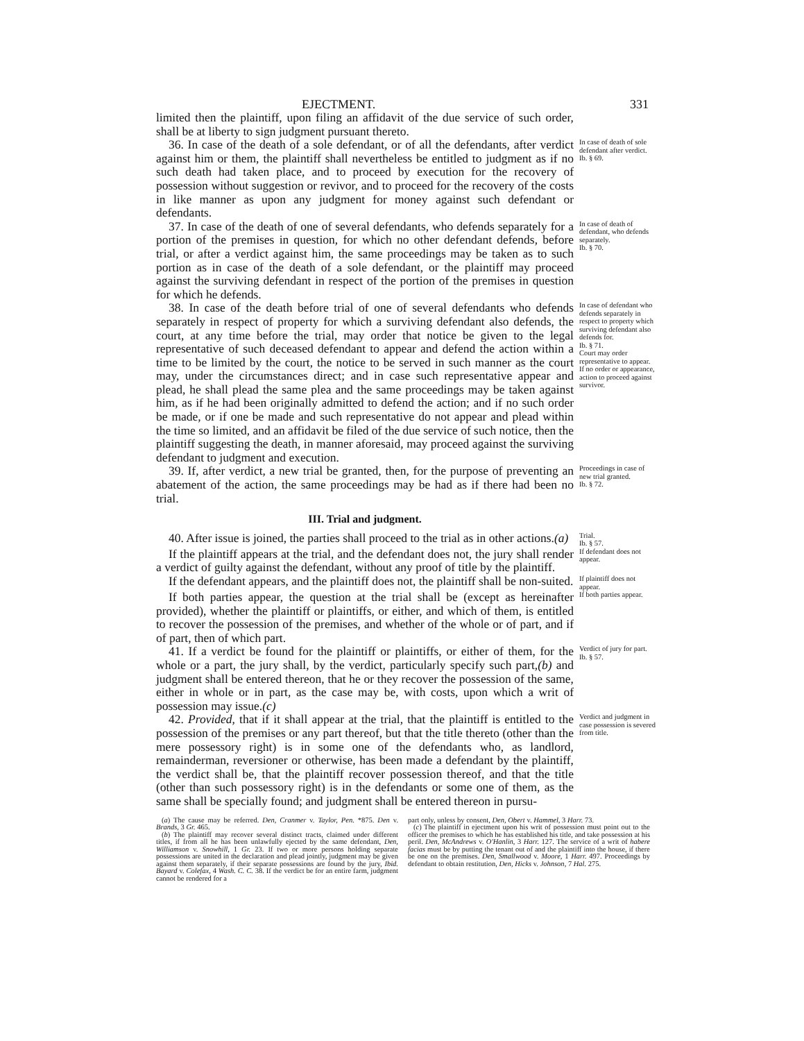EJECTMENT. 331
limited then the plaintiff, upon filing an affidavit of the due service of such order, shall be at liberty to sign judgment pursuant thereto.
36. In case of the death of a sole defendant, or of all the defendants, after verdict against him or them, the plaintiff shall nevertheless be entitled to judgment as if no such death had taken place, and to proceed by execution for the recovery of possession without suggestion or revivor, and to proceed for the recovery of the costs in like manner as upon any judgment for money against such defendant or defendants.
In case of death of sole defendant after verdict.
Ib. § 69.
37. In case of the death of one of several defendants, who defends separately for a portion of the premises in question, for which no other defendant defends, before trial, or after a verdict against him, the same proceedings may be taken as to such portion as in case of the death of a sole defendant, or the plaintiff may proceed against the surviving defendant in respect of the portion of the premises in question for which he defends.
In case of death of defendant, who defends separately.
Ib. § 70.
38. In case of the death before trial of one of several defendants who defends separately in respect of property for which a surviving defendant also defends, the court, at any time before the trial, may order that notice be given to the legal representative of such deceased defendant to appear and defend the action within a time to be limited by the court, the notice to be served in such manner as the court may, under the circumstances direct; and in case such representative appear and plead, he shall plead the same plea and the same proceedings may be taken against him, as if he had been originally admitted to defend the action; and if no such order be made, or if one be made and such representative do not appear and plead within the time so limited, and an affidavit be filed of the due service of such notice, then the plaintiff suggesting the death, in manner aforesaid, may proceed against the surviving defendant to judgment and execution.
In case of defendant who defends separately in respect to property which surviving defendant also defends for.
Ib. § 71.
Court may order representative to appear.
If no order or appearance, action to proceed against survivor.
39. If, after verdict, a new trial be granted, then, for the purpose of preventing an abatement of the action, the same proceedings may be had as if there had been no trial.
Proceedings in case of new trial granted.
Ib. § 72.
III. Trial and judgment.
40. After issue is joined, the parties shall proceed to the trial as in other actions.(a)
Trial.
Ib. § 57.
If the plaintiff appears at the trial, and the defendant does not, the jury shall render a verdict of guilty against the defendant, without any proof of title by the plaintiff.
If defendant does not appear.
If the defendant appears, and the plaintiff does not, the plaintiff shall be non-suited.
If plaintiff does not appear.
If both parties appear, the question at the trial shall be (except as hereinafter provided), whether the plaintiff or plaintiffs, or either, and which of them, is entitled to recover the possession of the premises, and whether of the whole or of part, and if of part, then of which part.
If both parties appear.
41. If a verdict be found for the plaintiff or plaintiffs, or either of them, for the whole or a part, the jury shall, by the verdict, particularly specify such part,(b) and judgment shall be entered thereon, that he or they recover the possession of the same, either in whole or in part, as the case may be, with costs, upon which a writ of possession may issue.(c)
Verdict of jury for part.
Ib. § 57.
42. Provided, that if it shall appear at the trial, that the plaintiff is entitled to the possession of the premises or any part thereof, but that the title thereto (other than the mere possessory right) is in some one of the defendants who, as landlord, remainderman, reversioner or otherwise, has been made a defendant by the plaintiff, the verdict shall be, that the plaintiff recover possession thereof, and that the title (other than such possessory right) is in the defendants or some one of them, as the same shall be specially found; and judgment shall be entered thereon in pursu-
Verdict and judgment in case possession is severed from title.
(a) The cause may be referred. Den, Cranmer v. Taylor, Pen. *875. Den v. Brands, 3 Gr. 465.
(b) The plaintiff may recover several distinct tracts, claimed under different titles, if from all he has been unlawfully ejected by the same defendant, Den, Williamson v. Snowhill, 1 Gr. 23. If two or more persons holding separate possessions are united in the declaration and plead jointly, judgment may be given against them separately, if their separate possessions are found by the jury, Ibid. Bayard v. Colefax, 4 Wash. C. C. 38. If the verdict be for an entire farm, judgment cannot be rendered for a
part only, unless by consent, Den, Obert v. Hammel, 3 Harr. 73.
(c) The plaintiff in ejectment upon his writ of possession must point out to the officer the premises to which he has established his title, and take possession at his peril. Den, McAndrews v. O'Hanlin, 3 Harr. 127. The service of a writ of habere facias must be by putting the tenant out of and the plaintiff into the house, if there be one on the premises. Den, Smallwood v. Moore, 1 Harr. 497. Proceedings by defendant to obtain restitution, Den, Hicks v. Johnson, 7 Hal. 275.